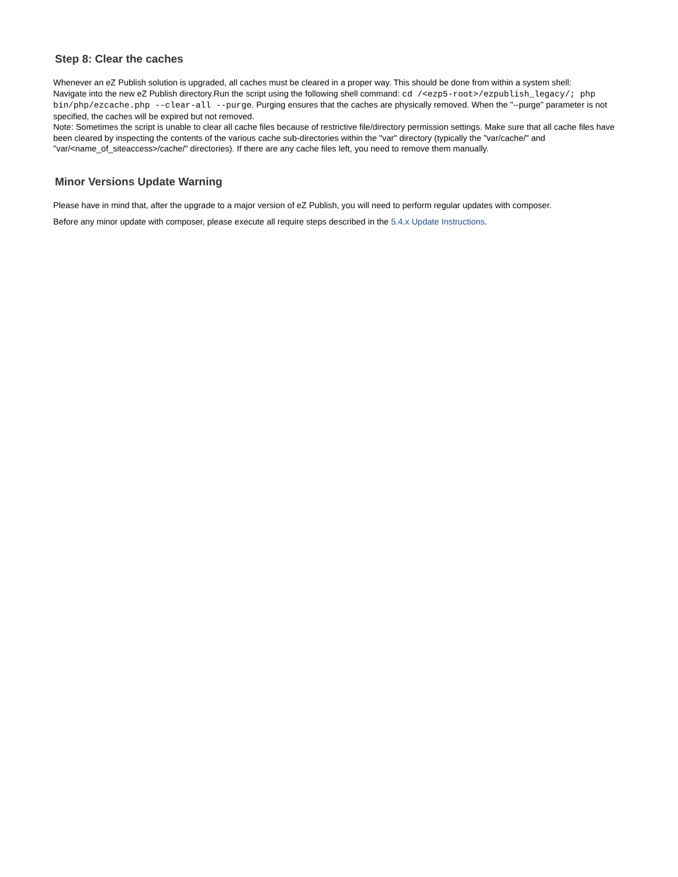Step 8: Clear the caches
Whenever an eZ Publish solution is upgraded, all caches must be cleared in a proper way. This should be done from within a system shell:
Navigate into the new eZ Publish directory.Run the script using the following shell command: cd /<ezp5-root>/ezpublish_legacy/; php bin/php/ezcache.php --clear-all --purge. Purging ensures that the caches are physically removed. When the "--purge" parameter is not specified, the caches will be expired but not removed.
Note: Sometimes the script is unable to clear all cache files because of restrictive file/directory permission settings. Make sure that all cache files have been cleared by inspecting the contents of the various cache sub-directories within the "var" directory (typically the "var/cache/" and "var/<name_of_siteaccess>/cache/" directories). If there are any cache files left, you need to remove them manually.
Minor Versions Update Warning
Please have in mind that, after the upgrade to a major version of eZ Publish, you will need to perform regular updates with composer.
Before any minor update with composer, please execute all require steps described in the 5.4.x Update Instructions.